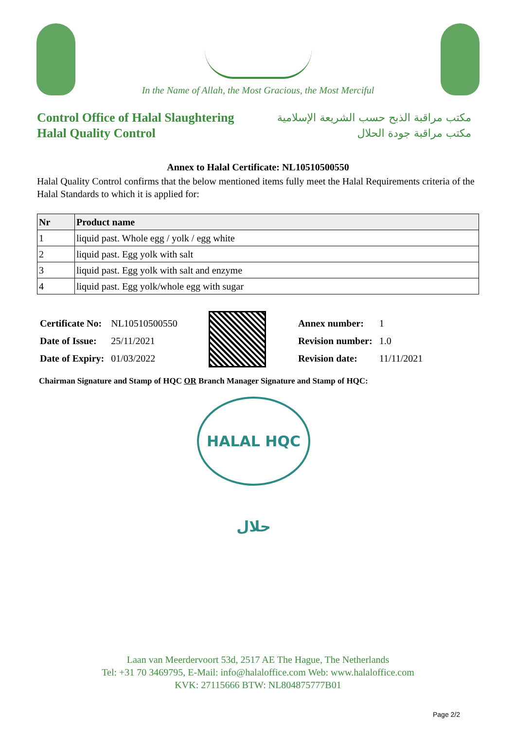In the Name of Allah, the Most Gracious, the Most Merciful
Control Office of Halal Slaughtering
Halal Quality Control
مكتب مراقبة الذبح حسب الشريعة الإسلامية
مكتب مراقبة جودة الحلال
Annex to Halal Certificate: NL10510500550
Halal Quality Control confirms that the below mentioned items fully meet the Halal Requirements criteria of the Halal Standards to which it is applied for:
| Nr | Product name |
| --- | --- |
| 1 | liquid past. Whole egg / yolk / egg white |
| 2 | liquid past. Egg yolk with salt |
| 3 | liquid past. Egg yolk with salt and enzyme |
| 4 | liquid past. Egg yolk/whole egg with sugar |
| Certificate No: | NL10510500550 |
| Date of Issue: | 25/11/2021 |
| Date of Expiry: | 01/03/2022 |
| Annex number: | 1 |
| Revision number: | 1.0 |
| Revision date: | 11/11/2021 |
Chairman Signature and Stamp of HQC OR Branch Manager Signature and Stamp of HQC:
HALAL HQC حلال
Laan van Meerdervoort 53d, 2517 AE The Hague, The Netherlands
Tel: +31 70 3469795, E-Mail: info@halaloffice.com Web: www.halaloffice.com
KVK: 27115666 BTW: NL804875777B01
Page 2/2